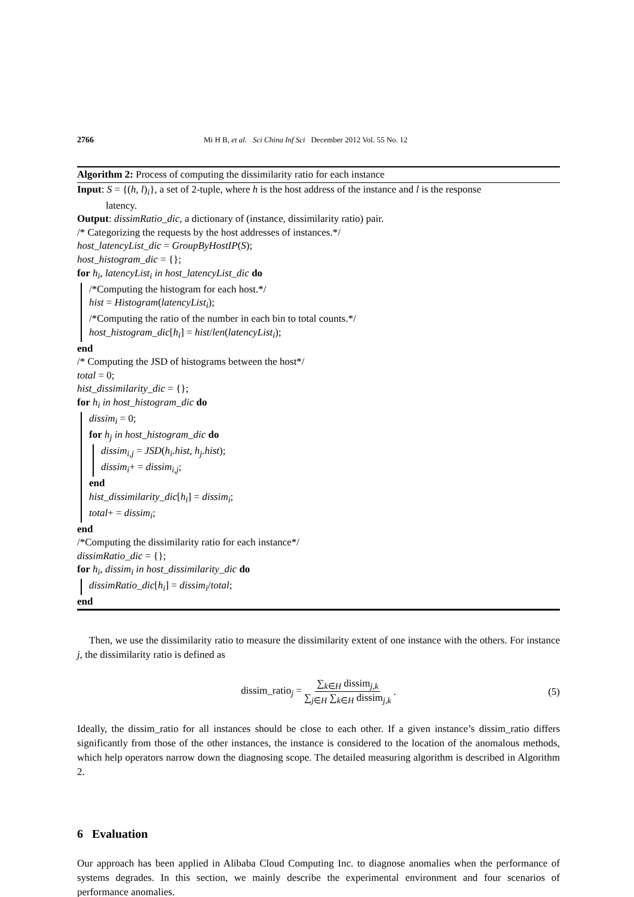2766 Mi H B, et al. Sci China Inf Sci December 2012 Vol. 55 No. 12
Algorithm 2: Process of computing the dissimilarity ratio for each instance
Input: S = {(h, l)<sub>i</sub>}, a set of 2-tuple, where h is the host address of the instance and l is the response
latency.
Output: dissimRatio_dic, a dictionary of (instance, dissimilarity ratio) pair.
/* Categorizing the requests by the host addresses of instances.*/
host_latencyList_dic = GroupByHostIP(S);
host_histogram_dic = {};
for h<sub>i</sub>, latencyList<sub>i</sub> in host_latencyList_dic do
/*Computing the histogram for each host.*/
hist = Histogram(latencyList<sub>i</sub>);
/*Computing the ratio of the number in each bin to total counts.*/
host_histogram_dic[h<sub>i</sub>] = hist/len(latencyList<sub>i</sub>);
end
/* Computing the JSD of histograms between the host*/
total = 0;
hist_dissimilarity_dic = {};
for h<sub>i</sub> in host_histogram_dic do
dissim<sub>i</sub> = 0;
for h<sub>j</sub> in host_histogram_dic do
dissim<sub>i,j</sub> = JSD(h<sub>i</sub>.hist, h<sub>j</sub>.hist);
dissim<sub>i</sub>+ = dissim<sub>i,j</sub>;
end
hist_dissimilarity_dic[h<sub>i</sub>] = dissim<sub>i</sub>;
total+ = dissim<sub>i</sub>;
end
/*Computing the dissimilarity ratio for each instance*/
dissimRatio_dic = {};
for h<sub>i</sub>, dissim<sub>i</sub> in host_dissimilarity_dic do
dissimRatio_dic[h<sub>i</sub>] = dissim<sub>i</sub>/total;
end
Then, we use the dissimilarity ratio to measure the dissimilarity extent of one instance with the others. For instance j, the dissimilarity ratio is defined as
dissim_ratio<sub>j</sub> = ∑<sub>k∈H</sub> dissim<sub>j,k</sub> ∑<sub>j∈H</sub> ∑<sub>k∈H</sub> dissim<sub>j,k</sub>. (5)
Ideally, the dissim_ratio for all instances should be close to each other. If a given instance’s dissim_ratio differs significantly from those of the other instances, the instance is considered to the location of the anomalous methods, which help operators narrow down the diagnosing scope. The detailed measuring algorithm is described in Algorithm 2.
6 Evaluation
Our approach has been applied in Alibaba Cloud Computing Inc. to diagnose anomalies when the performance of systems degrades. In this section, we mainly describe the experimental environment and four scenarios of performance anomalies.